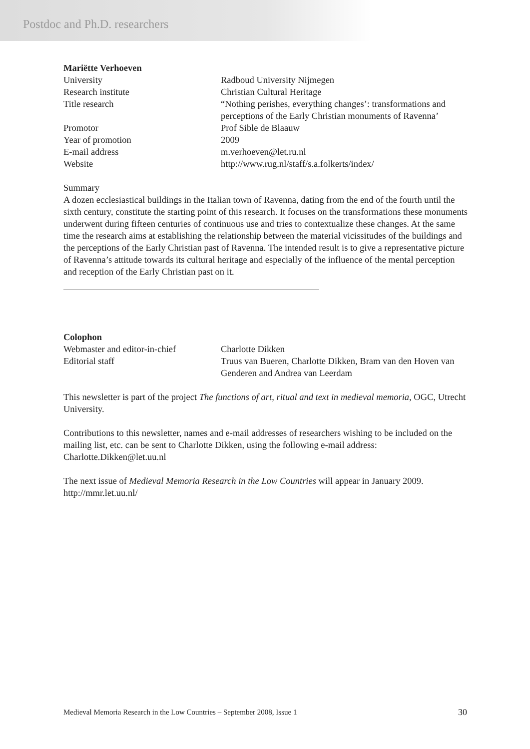Postdoc and Ph.D. researchers
Mariëtte Verhoeven
| University | Radboud University Nijmegen |
| Research institute | Christian Cultural Heritage |
| Title research | “Nothing perishes, everything changes’: transformations and perceptions of the Early Christian monuments of Ravenna’ |
| Promotor | Prof Sible de Blaauw |
| Year of promotion | 2009 |
| E-mail address | m.verhoeven@let.ru.nl |
| Website | http://www.rug.nl/staff/s.a.folkerts/index/ |
Summary
A dozen ecclesiastical buildings in the Italian town of Ravenna, dating from the end of the fourth until the sixth century, constitute the starting point of this research. It focuses on the transformations these monuments underwent during fifteen centuries of continuous use and tries to contextualize these changes. At the same time the research aims at establishing the relationship between the material vicissitudes of the buildings and the perceptions of the Early Christian past of Ravenna. The intended result is to give a representative picture of Ravenna’s attitude towards its cultural heritage and especially of the influence of the mental perception and reception of the Early Christian past on it.
Colophon
| Webmaster and editor-in-chief | Charlotte Dikken |
| Editorial staff | Truus van Bueren, Charlotte Dikken, Bram van den Hoven van Genderen and Andrea van Leerdam |
This newsletter is part of the project The functions of art, ritual and text in medieval memoria, OGC, Utrecht University.
Contributions to this newsletter, names and e-mail addresses of researchers wishing to be included on the mailing list, etc. can be sent to Charlotte Dikken, using the following e-mail address:
Charlotte.Dikken@let.uu.nl
The next issue of Medieval Memoria Research in the Low Countries will appear in January 2009.
http://mmr.let.uu.nl/
Medieval Memoria Research in the Low Countries – September 2008, Issue 1 30